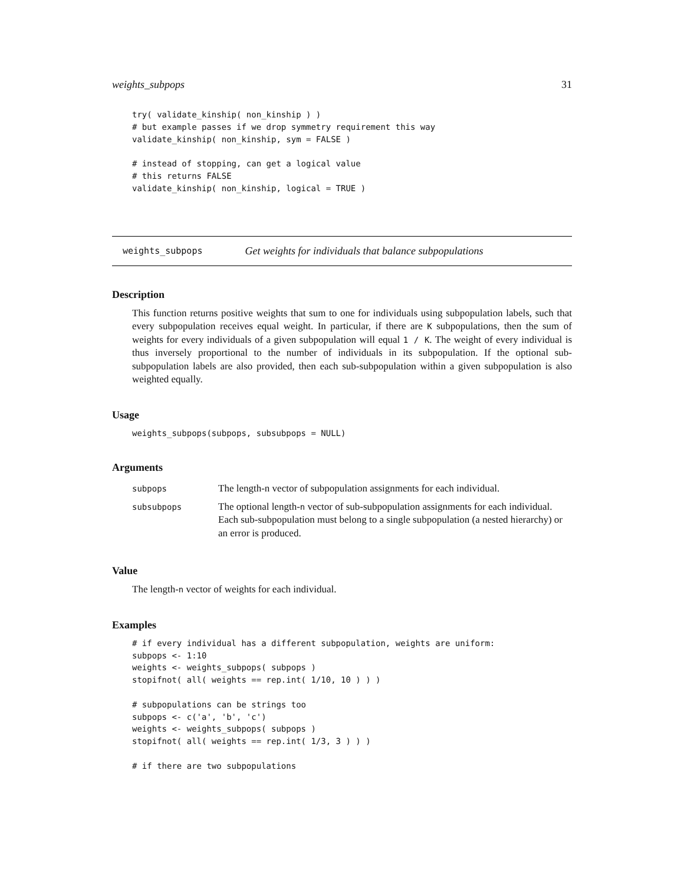weights_subpops 31
try( validate_kinship( non_kinship ) )
# but example passes if we drop symmetry requirement this way
validate_kinship( non_kinship, sym = FALSE )

# instead of stopping, can get a logical value
# this returns FALSE
validate_kinship( non_kinship, logical = TRUE )
weights_subpops Get weights for individuals that balance subpopulations
Description
This function returns positive weights that sum to one for individuals using subpopulation labels, such that every subpopulation receives equal weight. In particular, if there are K subpopulations, then the sum of weights for every individuals of a given subpopulation will equal 1 / K. The weight of every individual is thus inversely proportional to the number of individuals in its subpopulation. If the optional sub-subpopulation labels are also provided, then each sub-subpopulation within a given subpopulation is also weighted equally.
Usage
weights_subpops(subpops, subsubpops = NULL)
Arguments
| subpops | The length-n vector of subpopulation assignments for each individual. |
| subsubpops | The optional length- n vector of sub-subpopulation assignments for each individual. Each sub-subpopulation must belong to a single subpopulation (a nested hierarchy) or an error is produced. |
Value
The length-n vector of weights for each individual.
Examples
# if every individual has a different subpopulation, weights are uniform:
subpops <- 1:10
weights <- weights_subpops( subpops )
stopifnot( all( weights == rep.int( 1/10, 10 ) ) )

# subpopulations can be strings too
subpops <- c('a', 'b', 'c')
weights <- weights_subpops( subpops )
stopifnot( all( weights == rep.int( 1/3, 3 ) ) )

# if there are two subpopulations